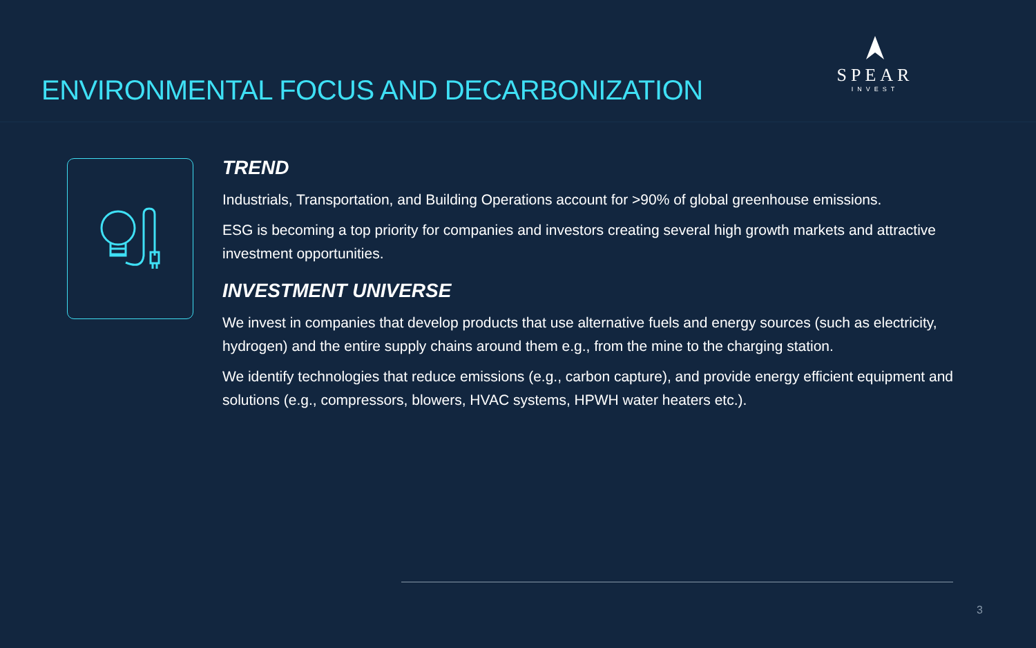ENVIRONMENTAL FOCUS AND DECARBONIZATION
SPEAR
INVEST
TREND
Industrials, Transportation, and Building Operations account for >90% of global greenhouse emissions.
ESG is becoming a top priority for companies and investors creating several high growth markets and attractive investment opportunities.
INVESTMENT UNIVERSE
We invest in companies that develop products that use alternative fuels and energy sources (such as electricity, hydrogen) and the entire supply chains around them e.g., from the mine to the charging station.
We identify technologies that reduce emissions (e.g., carbon capture), and provide energy efficient equipment and solutions (e.g., compressors, blowers, HVAC systems, HPWH water heaters etc.).
3